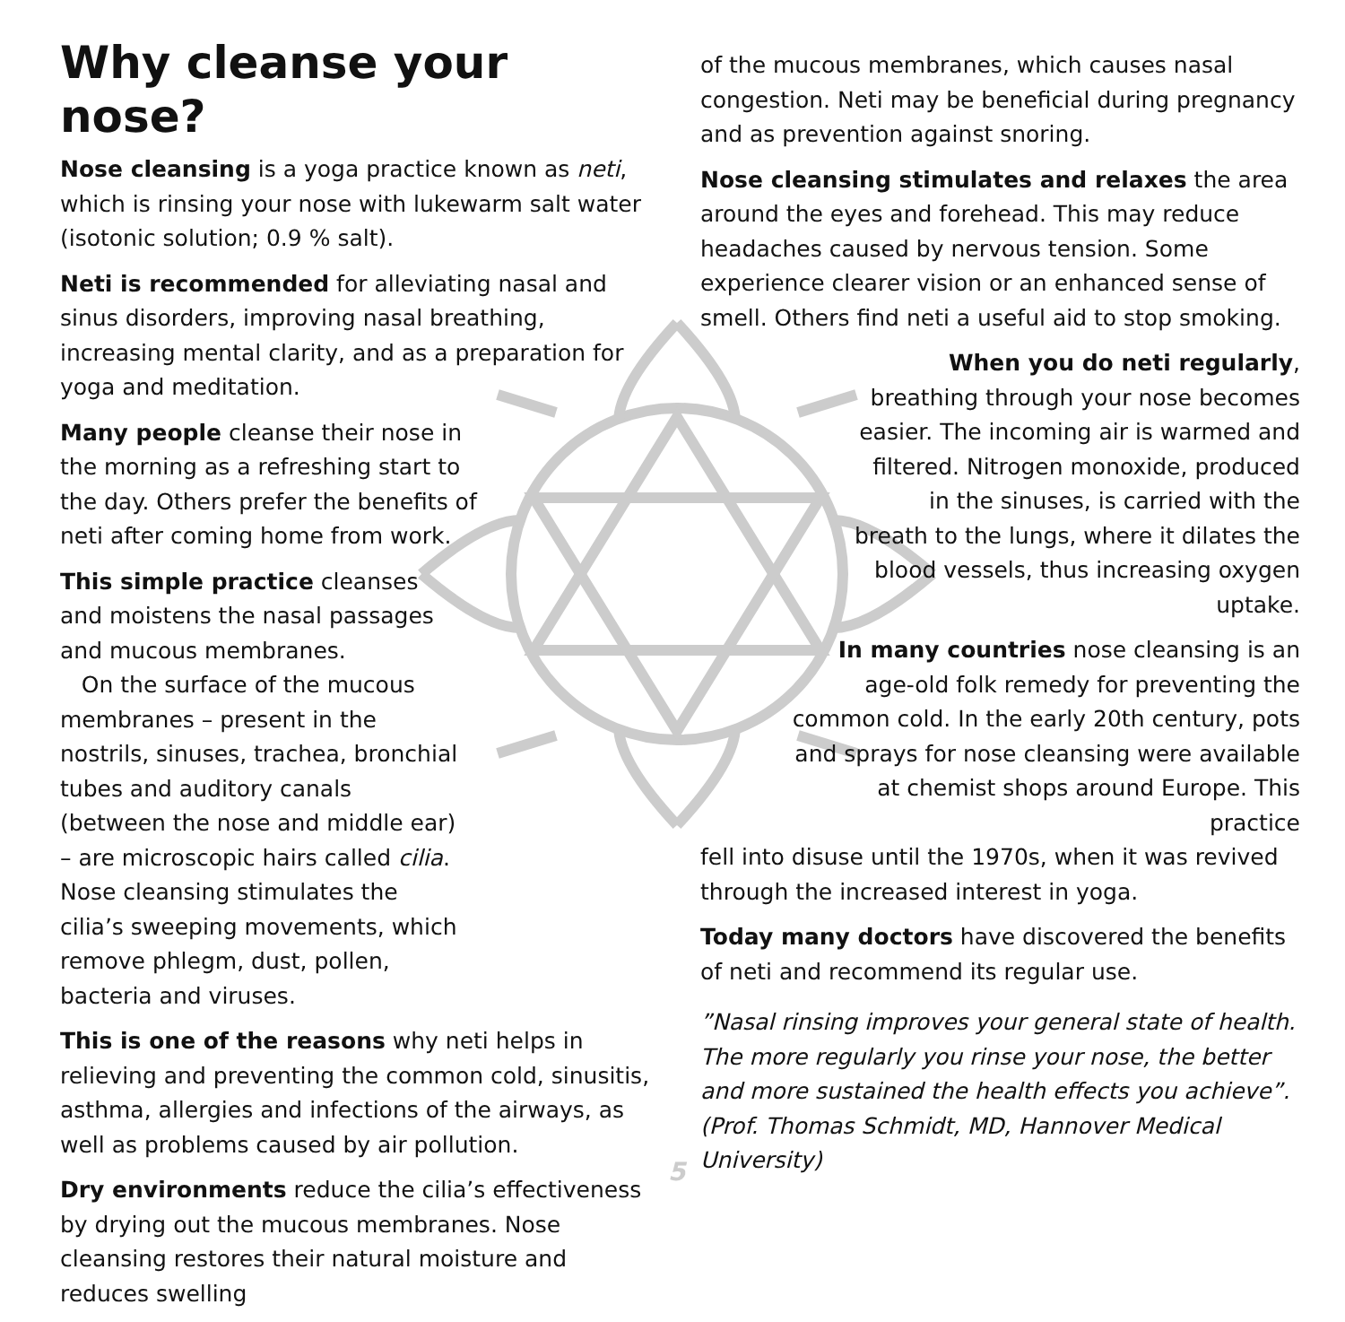Why cleanse your nose?
Nose cleansing is a yoga practice known as neti, which is rinsing your nose with lukewarm salt water (isotonic solution; 0.9 % salt).
Neti is recommended for alleviating nasal and sinus disorders, improving nasal breathing, increasing mental clarity, and as a preparation for yoga and meditation.
Many people cleanse their nose in the morning as a refreshing start to the day. Others prefer the benefits of neti after coming home from work.
This simple practice cleanses and moistens the nasal passages and mucous membranes.
On the surface of the mucous membranes – present in the nostrils, sinuses, trachea, bronchial tubes and auditory canals (between the nose and middle ear) – are microscopic hairs called cilia. Nose cleansing stimulates the cilia’s sweeping movements, which remove phlegm, dust, pollen, bacteria and viruses.
This is one of the reasons why neti helps in relieving and preventing the common cold, sinusitis, asthma, allergies and infections of the airways, as well as problems caused by air pollution.
Dry environments reduce the cilia’s effectiveness by drying out the mucous membranes. Nose cleansing restores their natural moisture and reduces swelling
of the mucous membranes, which causes nasal congestion. Neti may be beneficial during pregnancy and as prevention against snoring.
Nose cleansing stimulates and relaxes the area around the eyes and forehead. This may reduce headaches caused by nervous tension. Some experience clearer vision or an enhanced sense of smell. Others find neti a useful aid to stop smoking.
When you do neti regularly, breathing through your nose becomes easier. The incoming air is warmed and filtered. Nitrogen monoxide, produced in the sinuses, is carried with the breath to the lungs, where it dilates the blood vessels, thus increasing oxygen uptake.
In many countries nose cleansing is an age-old folk remedy for preventing the common cold. In the early 20th century, pots and sprays for nose cleansing were available at chemist shops around Europe. This practice
fell into disuse until the 1970s, when it was revived through the increased interest in yoga.
Today many doctors have discovered the benefits of neti and recommend its regular use.
”Nasal rinsing improves your general state of health. The more regularly you rinse your nose, the better and more sustained the health effects you achieve”. (Prof. Thomas Schmidt, MD, Hannover Medical University)
5